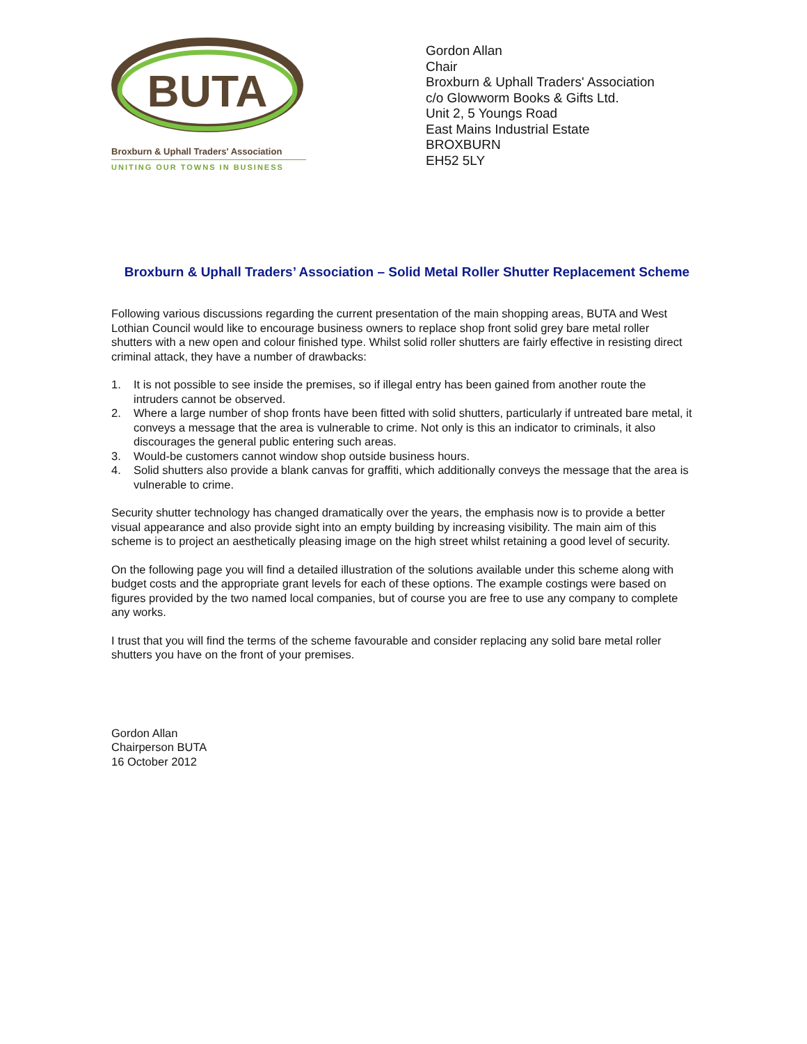BUTA
Broxburn & Uphall Traders' Association
UNITING OUR TOWNS IN BUSINESS
Gordon Allan
Chair
Broxburn & Uphall Traders' Association
c/o Glowworm Books & Gifts Ltd.
Unit 2, 5 Youngs Road
East Mains Industrial Estate
BROXBURN
EH52 5LY
Broxburn & Uphall Traders’ Association – Solid Metal Roller Shutter Replacement Scheme
Following various discussions regarding the current presentation of the main shopping areas, BUTA and West Lothian Council would like to encourage business owners to replace shop front solid grey bare metal roller shutters with a new open and colour finished type. Whilst solid roller shutters are fairly effective in resisting direct criminal attack, they have a number of drawbacks:
1. It is not possible to see inside the premises, so if illegal entry has been gained from another route the intruders cannot be observed.
2. Where a large number of shop fronts have been fitted with solid shutters, particularly if untreated bare metal, it conveys a message that the area is vulnerable to crime. Not only is this an indicator to criminals, it also discourages the general public entering such areas.
3. Would-be customers cannot window shop outside business hours.
4. Solid shutters also provide a blank canvas for graffiti, which additionally conveys the message that the area is vulnerable to crime.
Security shutter technology has changed dramatically over the years, the emphasis now is to provide a better visual appearance and also provide sight into an empty building by increasing visibility. The main aim of this scheme is to project an aesthetically pleasing image on the high street whilst retaining a good level of security.
On the following page you will find a detailed illustration of the solutions available under this scheme along with budget costs and the appropriate grant levels for each of these options. The example costings were based on figures provided by the two named local companies, but of course you are free to use any company to complete any works.
I trust that you will find the terms of the scheme favourable and consider replacing any solid bare metal roller shutters you have on the front of your premises.
Gordon Allan
Chairperson BUTA
16 October 2012